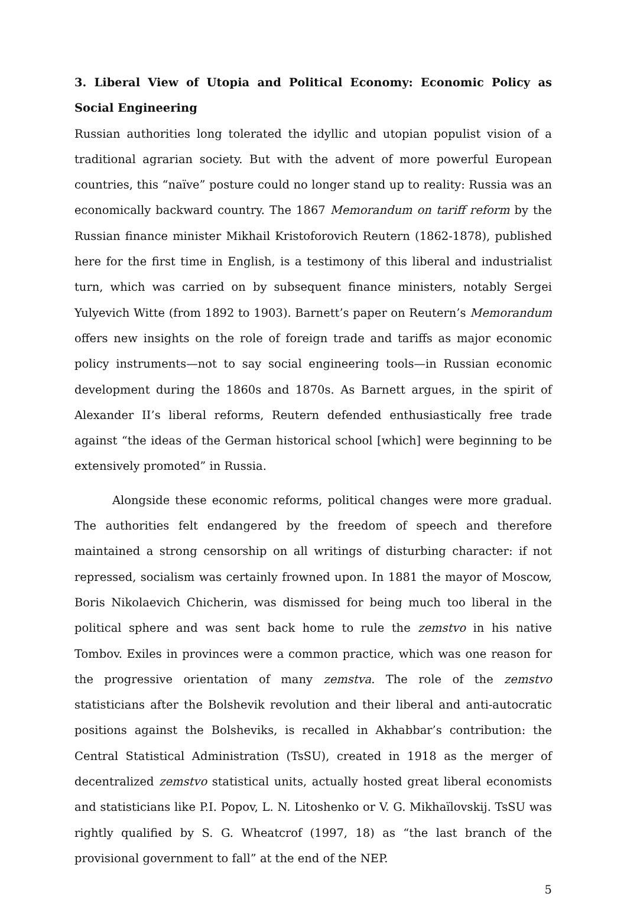3. Liberal View of Utopia and Political Economy: Economic Policy as Social Engineering
Russian authorities long tolerated the idyllic and utopian populist vision of a traditional agrarian society. But with the advent of more powerful European countries, this “naïve” posture could no longer stand up to reality: Russia was an economically backward country. The 1867 Memorandum on tariff reform by the Russian finance minister Mikhail Kristoforovich Reutern (1862-1878), published here for the first time in English, is a testimony of this liberal and industrialist turn, which was carried on by subsequent finance ministers, notably Sergei Yulyevich Witte (from 1892 to 1903). Barnett’s paper on Reutern’s Memorandum offers new insights on the role of foreign trade and tariffs as major economic policy instruments—not to say social engineering tools—in Russian economic development during the 1860s and 1870s. As Barnett argues, in the spirit of Alexander II’s liberal reforms, Reutern defended enthusiastically free trade against “the ideas of the German historical school [which] were beginning to be extensively promoted” in Russia.
Alongside these economic reforms, political changes were more gradual. The authorities felt endangered by the freedom of speech and therefore maintained a strong censorship on all writings of disturbing character: if not repressed, socialism was certainly frowned upon. In 1881 the mayor of Moscow, Boris Nikolaevich Chicherin, was dismissed for being much too liberal in the political sphere and was sent back home to rule the zemstvo in his native Tombov. Exiles in provinces were a common practice, which was one reason for the progressive orientation of many zemstva. The role of the zemstvo statisticians after the Bolshevik revolution and their liberal and anti-autocratic positions against the Bolsheviks, is recalled in Akhabbar’s contribution: the Central Statistical Administration (TsSU), created in 1918 as the merger of decentralized zemstvo statistical units, actually hosted great liberal economists and statisticians like P.I. Popov, L. N. Litoshenko or V. G. Mikhaïlovskij. TsSU was rightly qualified by S. G. Wheatcrof (1997, 18) as “the last branch of the provisional government to fall” at the end of the NEP.
5